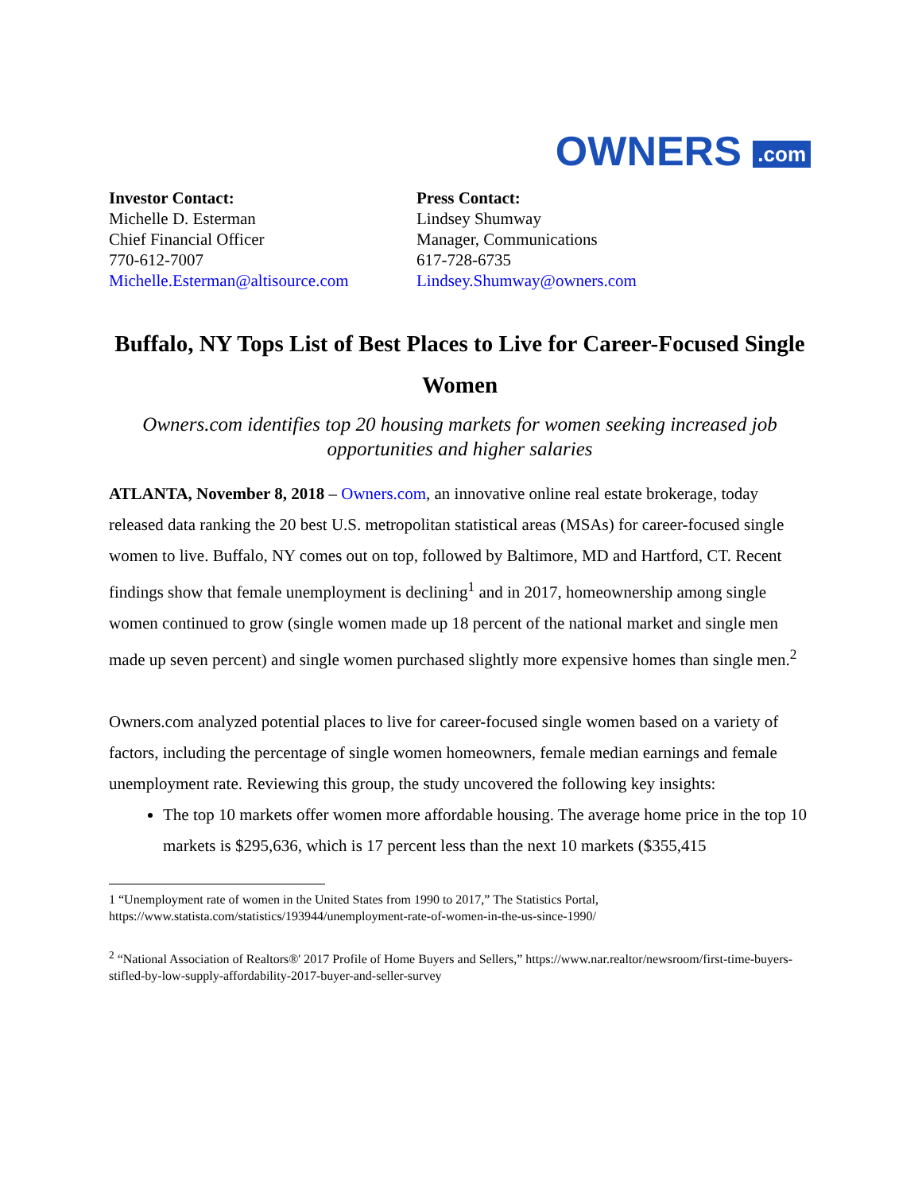OWNERS .com
Investor Contact:
Michelle D. Esterman
Chief Financial Officer
770-612-7007
Michelle.Esterman@altisource.com
Press Contact:
Lindsey Shumway
Manager, Communications
617-728-6735
Lindsey.Shumway@owners.com
Buffalo, NY Tops List of Best Places to Live for Career-Focused Single Women
Owners.com identifies top 20 housing markets for women seeking increased job opportunities and higher salaries
ATLANTA, November 8, 2018 – Owners.com, an innovative online real estate brokerage, today released data ranking the 20 best U.S. metropolitan statistical areas (MSAs) for career-focused single women to live. Buffalo, NY comes out on top, followed by Baltimore, MD and Hartford, CT. Recent findings show that female unemployment is declining<sup>1</sup> and in 2017, homeownership among single women continued to grow (single women made up 18 percent of the national market and single men made up seven percent) and single women purchased slightly more expensive homes than single men.<sup>2</sup>
Owners.com analyzed potential places to live for career-focused single women based on a variety of factors, including the percentage of single women homeowners, female median earnings and female unemployment rate. Reviewing this group, the study uncovered the following key insights:
The top 10 markets offer women more affordable housing. The average home price in the top 10 markets is $295,636, which is 17 percent less than the next 10 markets ($355,415
1 “Unemployment rate of women in the United States from 1990 to 2017,” The Statistics Portal, https://www.statista.com/statistics/193944/unemployment-rate-of-women-in-the-us-since-1990/
<sup>2</sup> “National Association of Realtors®' 2017 Profile of Home Buyers and Sellers,” https://www.nar.realtor/newsroom/first-time-buyers-stifled-by-low-supply-affordability-2017-buyer-and-seller-survey